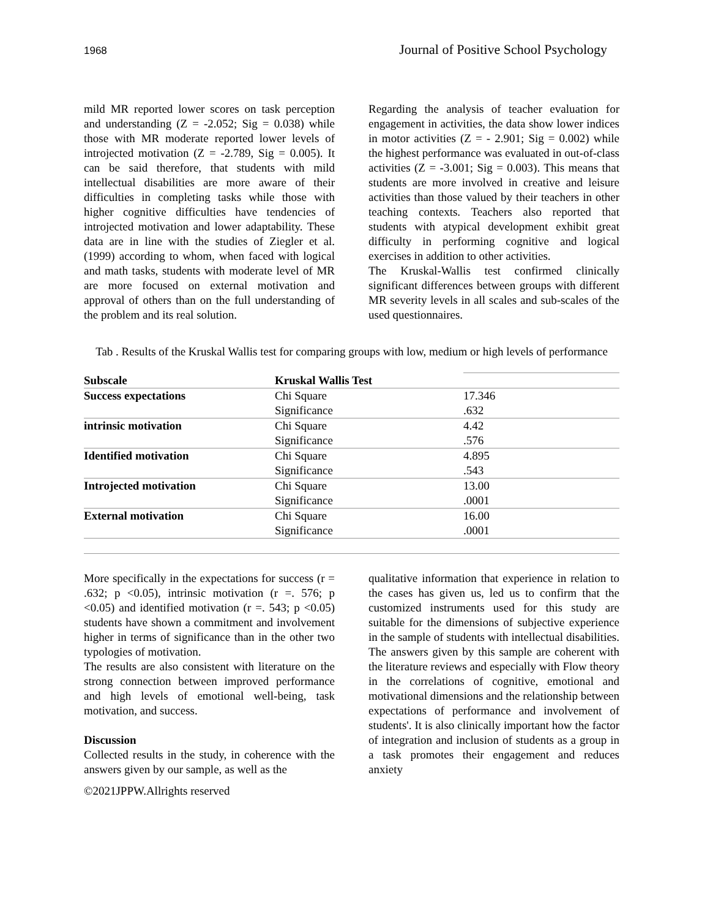1968 Journal of Positive School Psychology
mild MR reported lower scores on task perception and understanding (Z = -2.052; Sig = 0.038) while those with MR moderate reported lower levels of introjected motivation (Z = -2.789, Sig = 0.005). It can be said therefore, that students with mild intellectual disabilities are more aware of their difficulties in completing tasks while those with higher cognitive difficulties have tendencies of introjected motivation and lower adaptability. These data are in line with the studies of Ziegler et al. (1999) according to whom, when faced with logical and math tasks, students with moderate level of MR are more focused on external motivation and approval of others than on the full understanding of the problem and its real solution.
Regarding the analysis of teacher evaluation for engagement in activities, the data show lower indices in motor activities (Z = - 2.901; Sig = 0.002) while the highest performance was evaluated in out-of-class activities (Z = -3.001; Sig = 0.003). This means that students are more involved in creative and leisure activities than those valued by their teachers in other teaching contexts. Teachers also reported that students with atypical development exhibit great difficulty in performing cognitive and logical exercises in addition to other activities.
The Kruskal-Wallis test confirmed clinically significant differences between groups with different MR severity levels in all scales and sub-scales of the used questionnaires.
Tab . Results of the Kruskal Wallis test for comparing groups with low, medium or high levels of performance
| Subscale | Kruskal Wallis Test | |
| Success expectations | Chi Square | 17.346 |
| | Significance | .632 |
| intrinsic motivation | Chi Square | 4.42 |
| | Significance | .576 |
| Identified motivation | Chi Square | 4.895 |
| | Significance | .543 |
| Introjected motivation | Chi Square | 13.00 |
| | Significance | .0001 |
| External motivation | Chi Square | 16.00 |
| | Significance | .0001 |
More specifically in the expectations for success (r = .632; p <0.05), intrinsic motivation (r =. 576; p <0.05) and identified motivation (r =. 543; p <0.05) students have shown a commitment and involvement higher in terms of significance than in the other two typologies of motivation.
The results are also consistent with literature on the strong connection between improved performance and high levels of emotional well-being, task motivation, and success.
Discussion
Collected results in the study, in coherence with the answers given by our sample, as well as the
qualitative information that experience in relation to the cases has given us, led us to confirm that the customized instruments used for this study are suitable for the dimensions of subjective experience in the sample of students with intellectual disabilities. The answers given by this sample are coherent with the literature reviews and especially with Flow theory in the correlations of cognitive, emotional and motivational dimensions and the relationship between expectations of performance and involvement of students'. It is also clinically important how the factor of integration and inclusion of students as a group in a task promotes their engagement and reduces anxiety
©2021JPPW.Allrights reserved